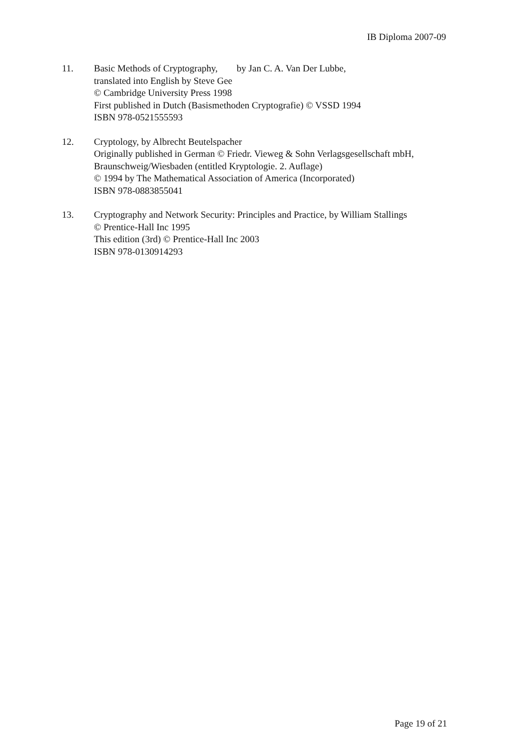IB Diploma 2007-09
11. Basic Methods of Cryptography, by Jan C. A. Van Der Lubbe,
translated into English by Steve Gee
© Cambridge University Press 1998
First published in Dutch (Basismethoden Cryptografie) © VSSD 1994
ISBN 978-0521555593
12. Cryptology, by Albrecht Beutelspacher
Originally published in German © Friedr. Vieweg & Sohn Verlagsgesellschaft mbH,
Braunschweig/Wiesbaden (entitled Kryptologie. 2. Auflage)
© 1994 by The Mathematical Association of America (Incorporated)
ISBN 978-0883855041
13. Cryptography and Network Security: Principles and Practice, by William Stallings
© Prentice-Hall Inc 1995
This edition (3rd) © Prentice-Hall Inc 2003
ISBN 978-0130914293
Page 19 of 21